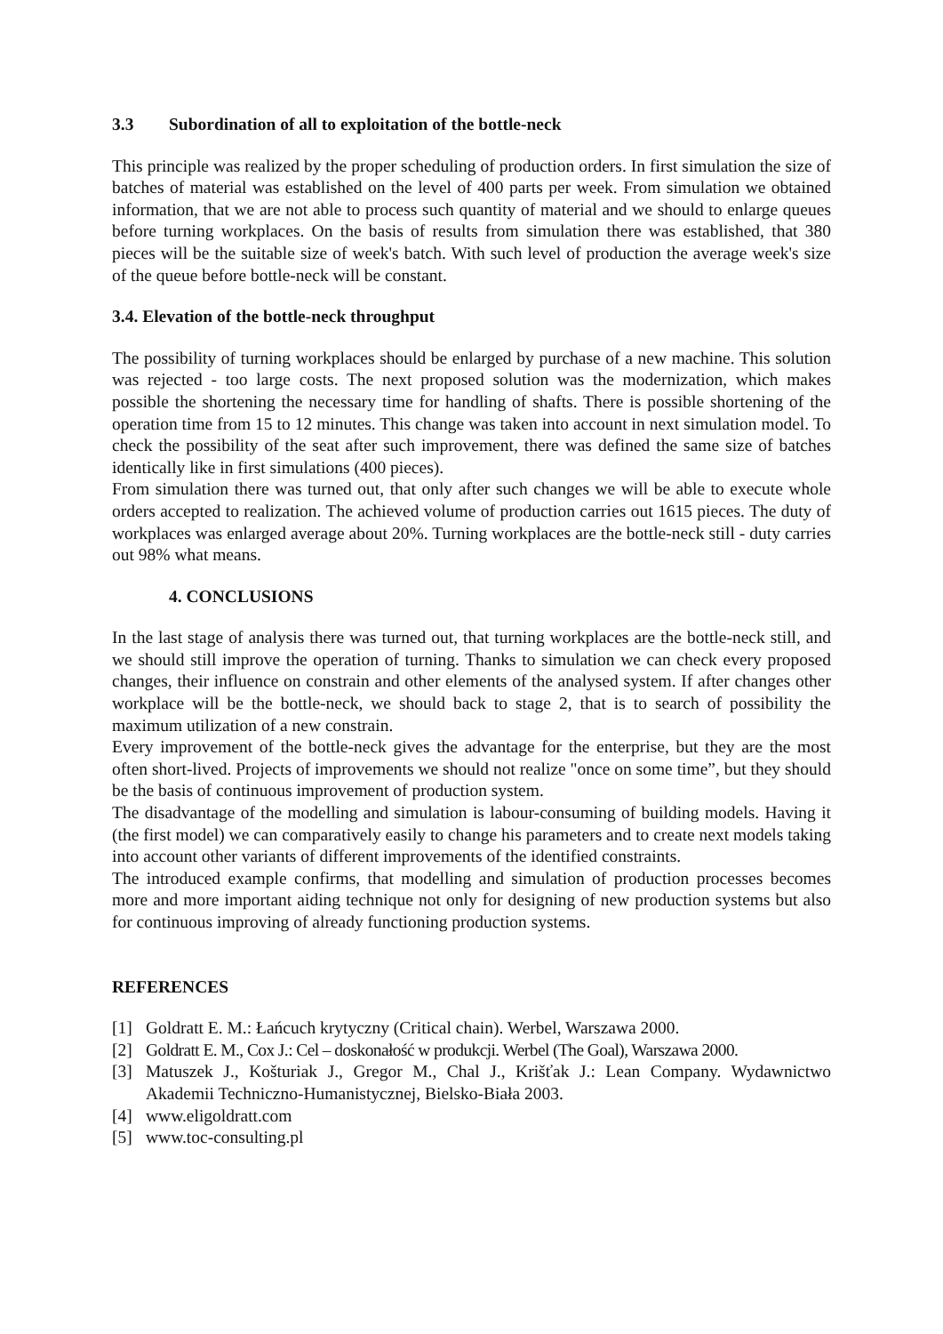3.3 Subordination of all to exploitation of the bottle-neck
This principle was realized by the proper scheduling of production orders. In first simulation the size of batches of material was established on the level of 400 parts per week. From simulation we obtained information, that we are not able to process such quantity of material and we should to enlarge queues before turning workplaces. On the basis of results from simulation there was established, that 380 pieces will be the suitable size of week's batch. With such level of production the average week's size of the queue before bottle-neck will be constant.
3.4. Elevation of the bottle-neck throughput
The possibility of turning workplaces should be enlarged by purchase of a new machine. This solution was rejected - too large costs. The next proposed solution was the modernization, which makes possible the shortening the necessary time for handling of shafts. There is possible shortening of the operation time from 15 to 12 minutes. This change was taken into account in next simulation model. To check the possibility of the seat after such improvement, there was defined the same size of batches identically like in first simulations (400 pieces).
From simulation there was turned out, that only after such changes we will be able to execute whole orders accepted to realization. The achieved volume of production carries out 1615 pieces. The duty of workplaces was enlarged average about 20%. Turning workplaces are the bottle-neck still - duty carries out 98% what means.
4. CONCLUSIONS
In the last stage of analysis there was turned out, that turning workplaces are the bottle-neck still, and we should still improve the operation of turning. Thanks to simulation we can check every proposed changes, their influence on constrain and other elements of the analysed system. If after changes other workplace will be the bottle-neck, we should back to stage 2, that is to search of possibility the maximum utilization of a new constrain.
Every improvement of the bottle-neck gives the advantage for the enterprise, but they are the most often short-lived. Projects of improvements we should not realize "once on some time”, but they should be the basis of continuous improvement of production system.
The disadvantage of the modelling and simulation is labour-consuming of building models. Having it (the first model) we can comparatively easily to change his parameters and to create next models taking into account other variants of different improvements of the identified constraints.
The introduced example confirms, that modelling and simulation of production processes becomes more and more important aiding technique not only for designing of new production systems but also for continuous improving of already functioning production systems.
REFERENCES
[1] Goldratt E. M.: Łańcuch krytyczny (Critical chain). Werbel, Warszawa 2000.
[2] Goldratt E. M., Cox J.: Cel – doskonałość w produkcji. Werbel (The Goal), Warszawa 2000.
[3] Matuszek J., Košturiak J., Gregor M., Chal J., Krišťak J.: Lean Company. Wydawnictwo Akademii Techniczno-Humanistycznej, Bielsko-Biała 2003.
[4] www.eligoldratt.com
[5] www.toc-consulting.pl